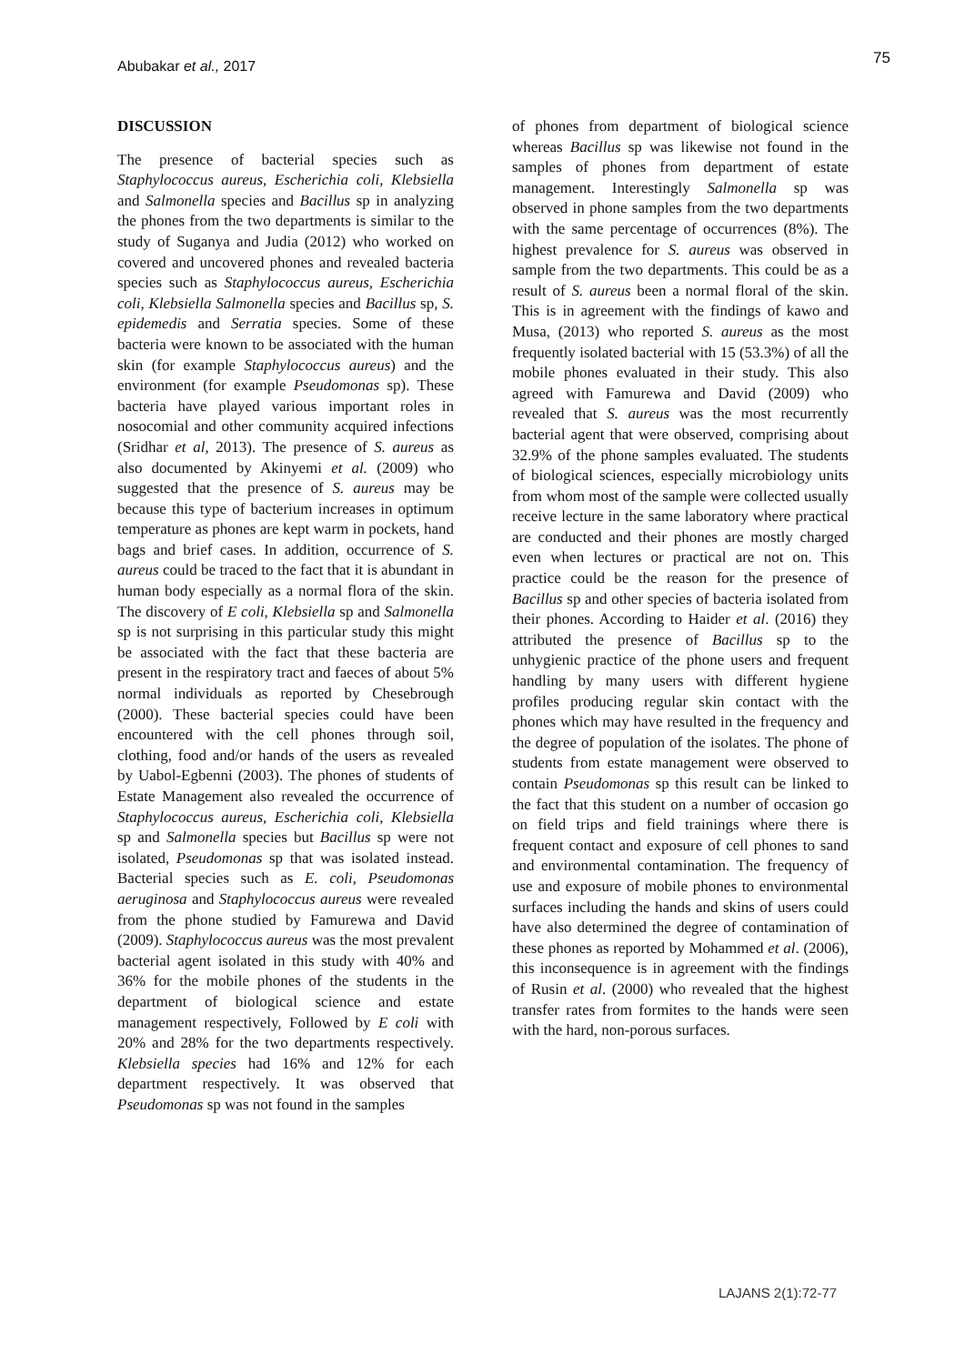Abubakar et al., 2017 75
DISCUSSION
The presence of bacterial species such as Staphylococcus aureus, Escherichia coli, Klebsiella and Salmonella species and Bacillus sp in analyzing the phones from the two departments is similar to the study of Suganya and Judia (2012) who worked on covered and uncovered phones and revealed bacteria species such as Staphylococcus aureus, Escherichia coli, Klebsiella Salmonella species and Bacillus sp, S. epidemedis and Serratia species. Some of these bacteria were known to be associated with the human skin (for example Staphylococcus aureus) and the environment (for example Pseudomonas sp). These bacteria have played various important roles in nosocomial and other community acquired infections (Sridhar et al, 2013). The presence of S. aureus as also documented by Akinyemi et al. (2009) who suggested that the presence of S. aureus may be because this type of bacterium increases in optimum temperature as phones are kept warm in pockets, hand bags and brief cases. In addition, occurrence of S. aureus could be traced to the fact that it is abundant in human body especially as a normal flora of the skin. The discovery of E coli, Klebsiella sp and Salmonella sp is not surprising in this particular study this might be associated with the fact that these bacteria are present in the respiratory tract and faeces of about 5% normal individuals as reported by Chesebrough (2000). These bacterial species could have been encountered with the cell phones through soil, clothing, food and/or hands of the users as revealed by Uabol-Egbenni (2003). The phones of students of Estate Management also revealed the occurrence of Staphylococcus aureus, Escherichia coli, Klebsiella sp and Salmonella species but Bacillus sp were not isolated, Pseudomonas sp that was isolated instead. Bacterial species such as E. coli, Pseudomonas aeruginosa and Staphylococcus aureus were revealed from the phone studied by Famurewa and David (2009). Staphylococcus aureus was the most prevalent bacterial agent isolated in this study with 40% and 36% for the mobile phones of the students in the department of biological science and estate management respectively, Followed by E coli with 20% and 28% for the two departments respectively. Klebsiella species had 16% and 12% for each department respectively. It was observed that Pseudomonas sp was not found in the samples
of phones from department of biological science whereas Bacillus sp was likewise not found in the samples of phones from department of estate management. Interestingly Salmonella sp was observed in phone samples from the two departments with the same percentage of occurrences (8%). The highest prevalence for S. aureus was observed in sample from the two departments. This could be as a result of S. aureus been a normal floral of the skin. This is in agreement with the findings of kawo and Musa, (2013) who reported S. aureus as the most frequently isolated bacterial with 15 (53.3%) of all the mobile phones evaluated in their study. This also agreed with Famurewa and David (2009) who revealed that S. aureus was the most recurrently bacterial agent that were observed, comprising about 32.9% of the phone samples evaluated. The students of biological sciences, especially microbiology units from whom most of the sample were collected usually receive lecture in the same laboratory where practical are conducted and their phones are mostly charged even when lectures or practical are not on. This practice could be the reason for the presence of Bacillus sp and other species of bacteria isolated from their phones. According to Haider et al. (2016) they attributed the presence of Bacillus sp to the unhygienic practice of the phone users and frequent handling by many users with different hygiene profiles producing regular skin contact with the phones which may have resulted in the frequency and the degree of population of the isolates. The phone of students from estate management were observed to contain Pseudomonas sp this result can be linked to the fact that this student on a number of occasion go on field trips and field trainings where there is frequent contact and exposure of cell phones to sand and environmental contamination. The frequency of use and exposure of mobile phones to environmental surfaces including the hands and skins of users could have also determined the degree of contamination of these phones as reported by Mohammed et al. (2006), this inconsequence is in agreement with the findings of Rusin et al. (2000) who revealed that the highest transfer rates from formites to the hands were seen with the hard, non-porous surfaces.
LAJANS 2(1):72-77